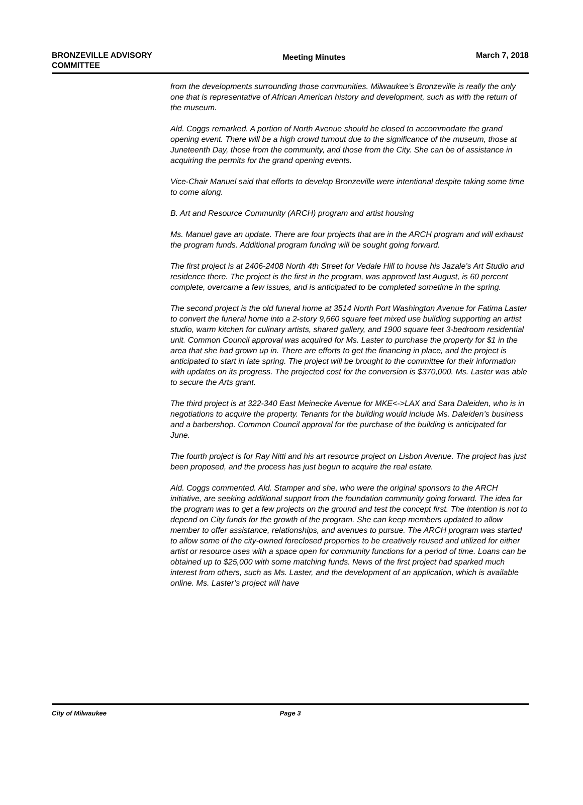BRONZEVILLE ADVISORY
COMMITTEE
Meeting Minutes
March 7, 2018
from the developments surrounding those communities. Milwaukee’s Bronzeville is really the only one that is representative of African American history and development, such as with the return of the museum.
Ald. Coggs remarked. A portion of North Avenue should be closed to accommodate the grand opening event. There will be a high crowd turnout due to the significance of the museum, those at Juneteenth Day, those from the community, and those from the City. She can be of assistance in acquiring the permits for the grand opening events.
Vice-Chair Manuel said that efforts to develop Bronzeville were intentional despite taking some time to come along.
B. Art and Resource Community (ARCH) program and artist housing
Ms. Manuel gave an update. There are four projects that are in the ARCH program and will exhaust the program funds. Additional program funding will be sought going forward.
The first project is at 2406-2408 North 4th Street for Vedale Hill to house his Jazale’s Art Studio and residence there. The project is the first in the program, was approved last August, is 60 percent complete, overcame a few issues, and is anticipated to be completed sometime in the spring.
The second project is the old funeral home at 3514 North Port Washington Avenue for Fatima Laster to convert the funeral home into a 2-story 9,660 square feet mixed use building supporting an artist studio, warm kitchen for culinary artists, shared gallery, and 1900 square feet 3-bedroom residential unit. Common Council approval was acquired for Ms. Laster to purchase the property for $1 in the area that she had grown up in. There are efforts to get the financing in place, and the project is anticipated to start in late spring. The project will be brought to the committee for their information with updates on its progress. The projected cost for the conversion is $370,000. Ms. Laster was able to secure the Arts grant.
The third project is at 322-340 East Meinecke Avenue for MKE<->LAX and Sara Daleiden, who is in negotiations to acquire the property. Tenants for the building would include Ms. Daleiden’s business and a barbershop. Common Council approval for the purchase of the building is anticipated for June.
The fourth project is for Ray Nitti and his art resource project on Lisbon Avenue. The project has just been proposed, and the process has just begun to acquire the real estate.
Ald. Coggs commented. Ald. Stamper and she, who were the original sponsors to the ARCH initiative, are seeking additional support from the foundation community going forward. The idea for the program was to get a few projects on the ground and test the concept first. The intention is not to depend on City funds for the growth of the program. She can keep members updated to allow member to offer assistance, relationships, and avenues to pursue. The ARCH program was started to allow some of the city-owned foreclosed properties to be creatively reused and utilized for either artist or resource uses with a space open for community functions for a period of time. Loans can be obtained up to $25,000 with some matching funds. News of the first project had sparked much interest from others, such as Ms. Laster, and the development of an application, which is available online. Ms. Laster’s project will have
City of Milwaukee Page 3